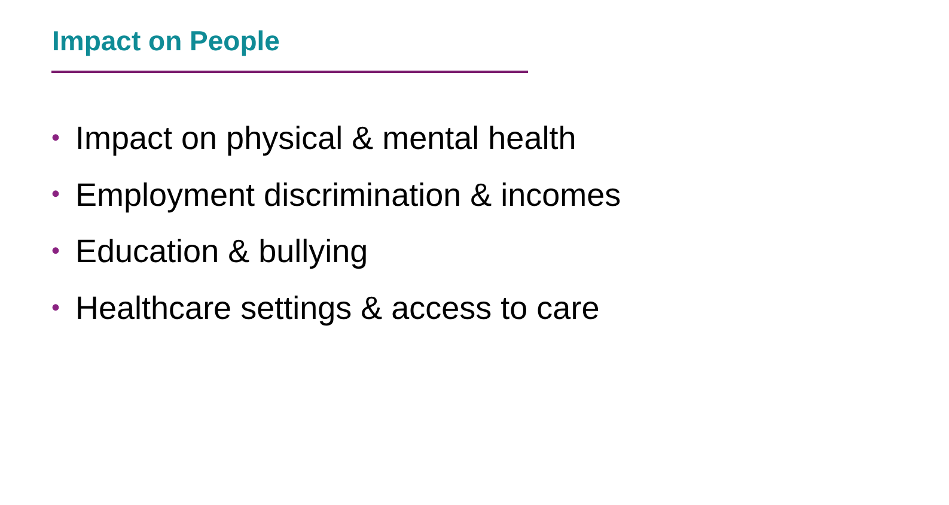Impact on People
• Impact on physical & mental health
• Employment discrimination & incomes
• Education & bullying
• Healthcare settings & access to care